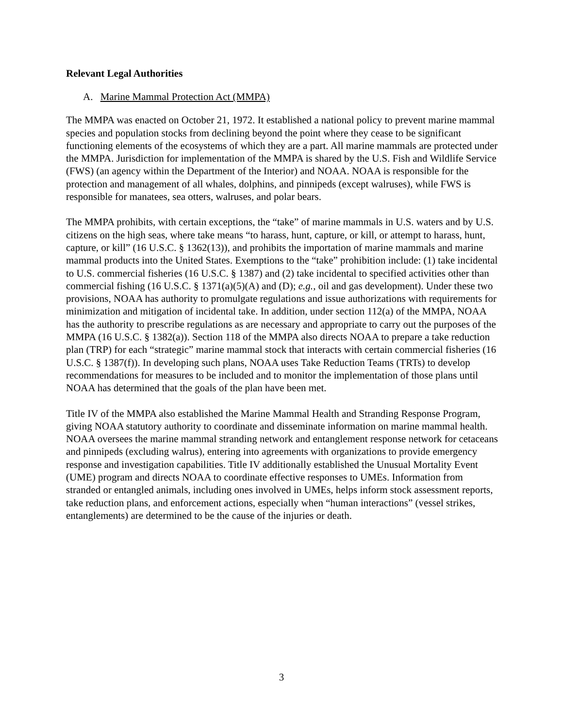Relevant Legal Authorities
A. Marine Mammal Protection Act (MMPA)
The MMPA was enacted on October 21, 1972. It established a national policy to prevent marine mammal species and population stocks from declining beyond the point where they cease to be significant functioning elements of the ecosystems of which they are a part. All marine mammals are protected under the MMPA. Jurisdiction for implementation of the MMPA is shared by the U.S. Fish and Wildlife Service (FWS) (an agency within the Department of the Interior) and NOAA. NOAA is responsible for the protection and management of all whales, dolphins, and pinnipeds (except walruses), while FWS is responsible for manatees, sea otters, walruses, and polar bears.
The MMPA prohibits, with certain exceptions, the “take” of marine mammals in U.S. waters and by U.S. citizens on the high seas, where take means “to harass, hunt, capture, or kill, or attempt to harass, hunt, capture, or kill” (16 U.S.C. § 1362(13)), and prohibits the importation of marine mammals and marine mammal products into the United States. Exemptions to the “take” prohibition include: (1) take incidental to U.S. commercial fisheries (16 U.S.C. § 1387) and (2) take incidental to specified activities other than commercial fishing (16 U.S.C. § 1371(a)(5)(A) and (D); e.g., oil and gas development). Under these two provisions, NOAA has authority to promulgate regulations and issue authorizations with requirements for minimization and mitigation of incidental take. In addition, under section 112(a) of the MMPA, NOAA has the authority to prescribe regulations as are necessary and appropriate to carry out the purposes of the MMPA (16 U.S.C. § 1382(a)). Section 118 of the MMPA also directs NOAA to prepare a take reduction plan (TRP) for each “strategic” marine mammal stock that interacts with certain commercial fisheries (16 U.S.C. § 1387(f)). In developing such plans, NOAA uses Take Reduction Teams (TRTs) to develop recommendations for measures to be included and to monitor the implementation of those plans until NOAA has determined that the goals of the plan have been met.
Title IV of the MMPA also established the Marine Mammal Health and Stranding Response Program, giving NOAA statutory authority to coordinate and disseminate information on marine mammal health. NOAA oversees the marine mammal stranding network and entanglement response network for cetaceans and pinnipeds (excluding walrus), entering into agreements with organizations to provide emergency response and investigation capabilities. Title IV additionally established the Unusual Mortality Event (UME) program and directs NOAA to coordinate effective responses to UMEs. Information from stranded or entangled animals, including ones involved in UMEs, helps inform stock assessment reports, take reduction plans, and enforcement actions, especially when “human interactions” (vessel strikes, entanglements) are determined to be the cause of the injuries or death.
3